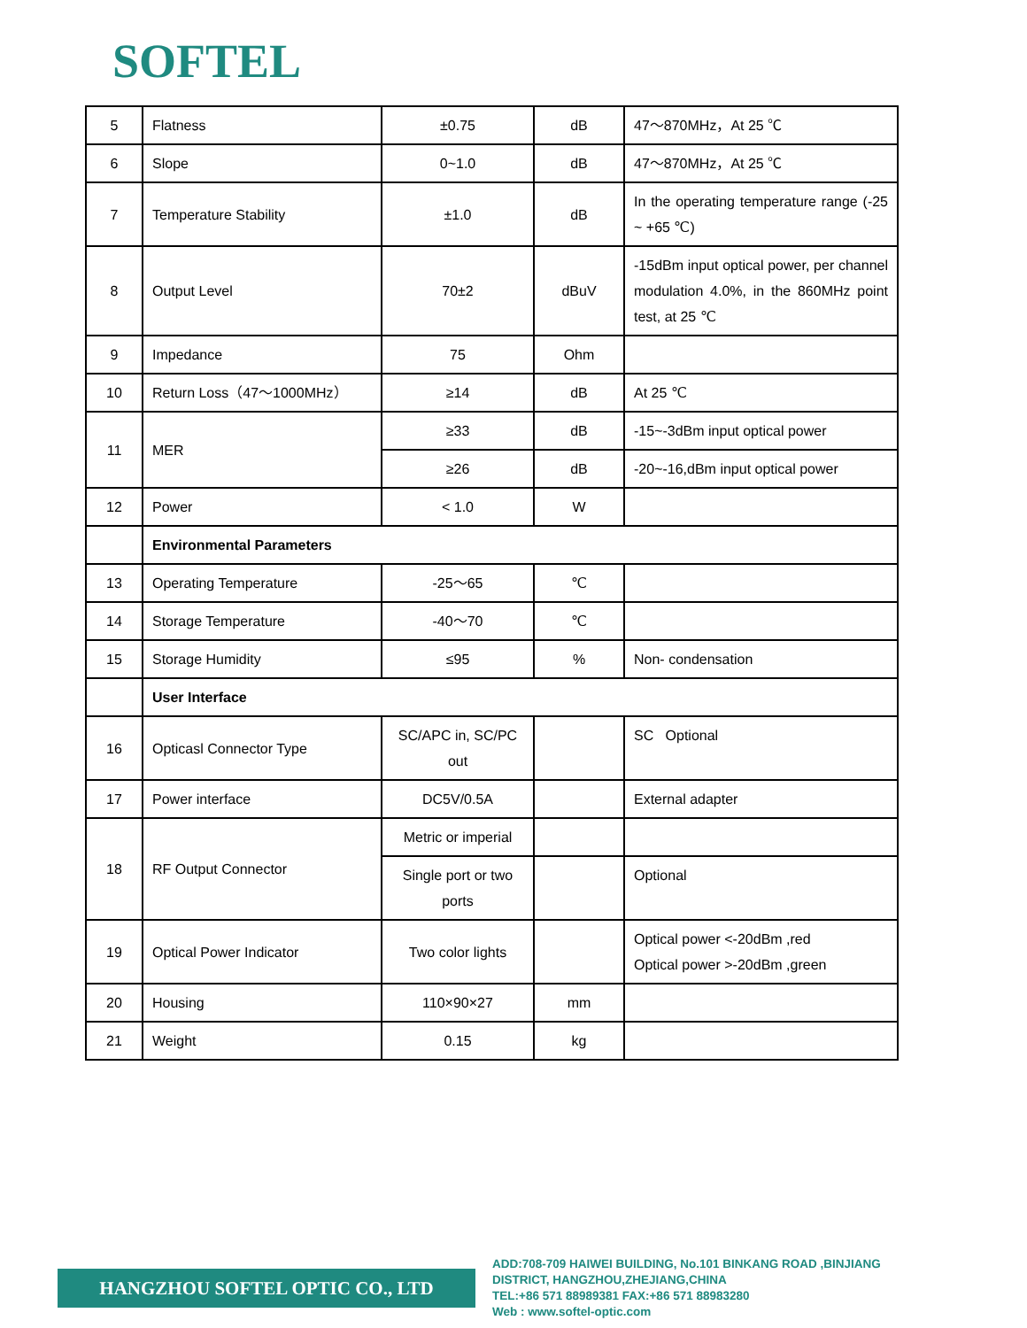SOFTEL
| 5 | Flatness | ±0.75 | dB | 47～870MHz，At 25 ℃ |
| 6 | Slope | 0~1.0 | dB | 47～870MHz，At 25 ℃ |
| 7 | Temperature Stability | ±1.0 | dB | In the operating temperature range (-25 ~ +65 ℃) |
| 8 | Output Level | 70±2 | dBuV | -15dBm input optical power, per channel modulation 4.0%, in the 860MHz point test, at 25 ℃ |
| 9 | Impedance | 75 | Ohm | |
| 10 | Return Loss（47～1000MHz） | ≥14 | dB | At 25 ℃ |
| 11 | MER | ≥33 | dB | -15~-3dBm input optical power |
| | | ≥26 | dB | -20~-16,dBm input optical power |
| 12 | Power | < 1.0 | W | |
| | Environmental Parameters | | | |
| 13 | Operating Temperature | -25～65 | ℃ | |
| 14 | Storage Temperature | -40～70 | ℃ | |
| 15 | Storage Humidity | ≤95 | % | Non- condensation |
| | User Interface | | | |
| 16 | Opticasl Connector Type | SC/APC in, SC/PC out | | SC Optional |
| 17 | Power interface | DC5V/0.5A | | External adapter |
| 18 | RF Output Connector | Metric or imperial | | |
| | | Single port or two ports | | Optional |
| 19 | Optical Power Indicator | Two color lights | | Optical power <-20dBm ,red Optical power >-20dBm ,green |
| 20 | Housing | 110×90×27 | mm | |
| 21 | Weight | 0.15 | kg | |
HANGZHOU SOFTEL OPTIC CO., LTD
ADD:708-709 HAIWEI BUILDING, No.101 BINKANG ROAD ,BINJIANG
DISTRICT, HANGZHOU,ZHEJIANG,CHINA
TEL:+86 571 88989381 FAX:+86 571 88983280
Web : www.softel-optic.com